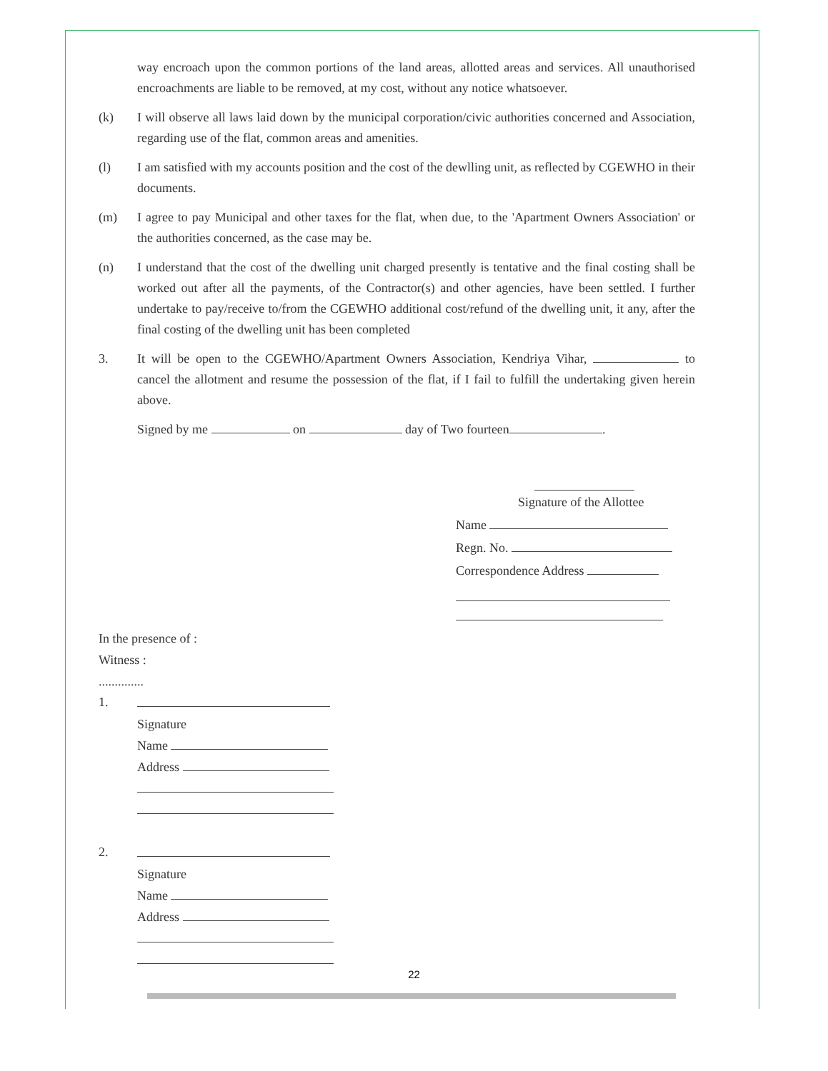way encroach upon the common portions of the land areas, allotted areas and services. All unauthorised encroachments are liable to be removed, at my cost, without any notice whatsoever.
(k) I will observe all laws laid down by the municipal corporation/civic authorities concerned and Association, regarding use of the flat, common areas and amenities.
(l) I am satisfied with my accounts position and the cost of the dewlling unit, as reflected by CGEWHO in their documents.
(m) I agree to pay Municipal and other taxes for the flat, when due, to the 'Apartment Owners Association' or the authorities concerned, as the case may be.
(n) I understand that the cost of the dwelling unit charged presently is tentative and the final costing shall be worked out after all the payments, of the Contractor(s) and other agencies, have been settled. I further undertake to pay/receive to/from the CGEWHO additional cost/refund of the dwelling unit, it any, after the final costing of the dwelling unit has been completed
3. It will be open to the CGEWHO/Apartment Owners Association, Kendriya Vihar, to cancel the allotment and resume the possession of the flat, if I fail to fulfill the undertaking given herein above.
Signed by me on day of Two fourteen .
Signature of the Allottee
Name
Regn. No.
Correspondence Address
In the presence of :
Witness :
..............
1.
Signature
Name
Address
2.
Signature
Name
Address
22